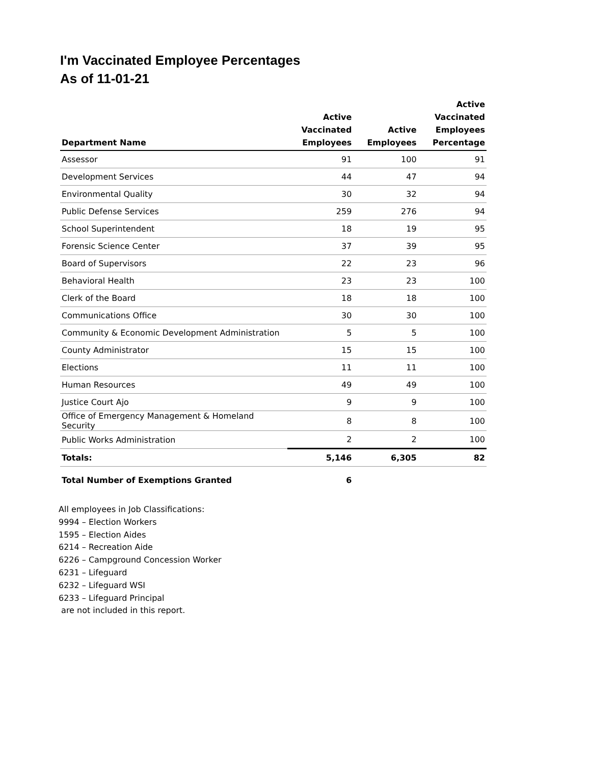I'm Vaccinated Employee Percentages
As of 11-01-21
| Department Name | Active Vaccinated Employees | Active Employees | Active Vaccinated Employees Percentage |
| --- | --- | --- | --- |
| Assessor | 91 | 100 | 91 |
| Development Services | 44 | 47 | 94 |
| Environmental Quality | 30 | 32 | 94 |
| Public Defense Services | 259 | 276 | 94 |
| School Superintendent | 18 | 19 | 95 |
| Forensic Science Center | 37 | 39 | 95 |
| Board of Supervisors | 22 | 23 | 96 |
| Behavioral Health | 23 | 23 | 100 |
| Clerk of the Board | 18 | 18 | 100 |
| Communications Office | 30 | 30 | 100 |
| Community & Economic Development Administration | 5 | 5 | 100 |
| County Administrator | 15 | 15 | 100 |
| Elections | 11 | 11 | 100 |
| Human Resources | 49 | 49 | 100 |
| Justice Court Ajo | 9 | 9 | 100 |
| Office of Emergency Management & Homeland Security | 8 | 8 | 100 |
| Public Works Administration | 2 | 2 | 100 |
| Totals: | 5,146 | 6,305 | 82 |
| Total Number of Exemptions Granted | 6 | | |
All employees in Job Classifications:
9994 – Election Workers
1595 – Election Aides
6214 – Recreation Aide
6226 – Campground Concession Worker
6231 – Lifeguard
6232 – Lifeguard WSI
6233 – Lifeguard Principal
are not included in this report.